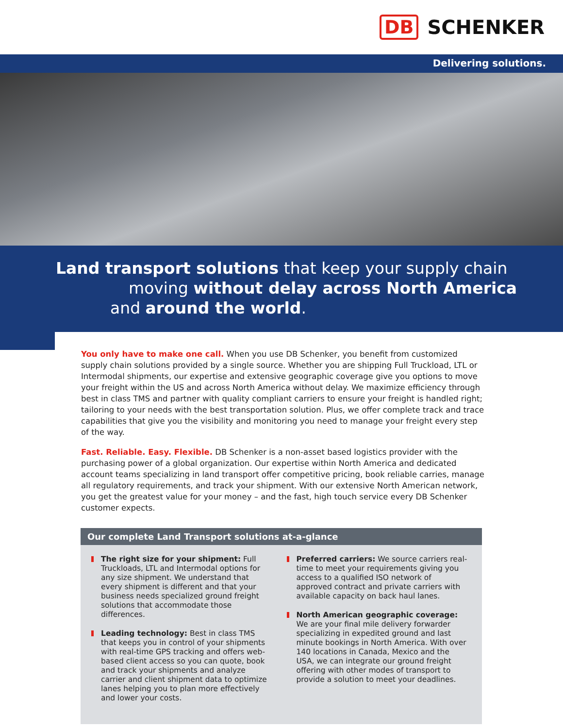DB SCHENKER
Delivering solutions.
Land transport solutions that keep your supply chain
moving without delay across North America
and around the world.
You only have to make one call. When you use DB Schenker, you benefit from customized supply chain solutions provided by a single source. Whether you are shipping Full Truckload, LTL or Intermodal shipments, our expertise and extensive geographic coverage give you options to move your freight within the US and across North America without delay. We maximize efficiency through best in class TMS and partner with quality compliant carriers to ensure your freight is handled right; tailoring to your needs with the best transportation solution. Plus, we offer complete track and trace capabilities that give you the visibility and monitoring you need to manage your freight every step of the way.
Fast. Reliable. Easy. Flexible. DB Schenker is a non-asset based logistics provider with the purchasing power of a global organization. Our expertise within North America and dedicated account teams specializing in land transport offer competitive pricing, book reliable carries, manage all regulatory requirements, and track your shipment. With our extensive North American network, you get the greatest value for your money – and the fast, high touch service every DB Schenker customer expects.
Our complete Land Transport solutions at-a-glance
The right size for your shipment: Full Truckloads, LTL and Intermodal options for any size shipment. We understand that every shipment is different and that your business needs specialized ground freight solutions that accommodate those differences.
Leading technology: Best in class TMS that keeps you in control of your shipments with real-time GPS tracking and offers web-based client access so you can quote, book and track your shipments and analyze carrier and client shipment data to optimize lanes helping you to plan more effectively and lower your costs.
Preferred carriers: We source carriers real-time to meet your requirements giving you access to a qualified ISO network of approved contract and private carriers with available capacity on back haul lanes.
North American geographic coverage: We are your final mile delivery forwarder specializing in expedited ground and last minute bookings in North America. With over 140 locations in Canada, Mexico and the USA, we can integrate our ground freight offering with other modes of transport to provide a solution to meet your deadlines.